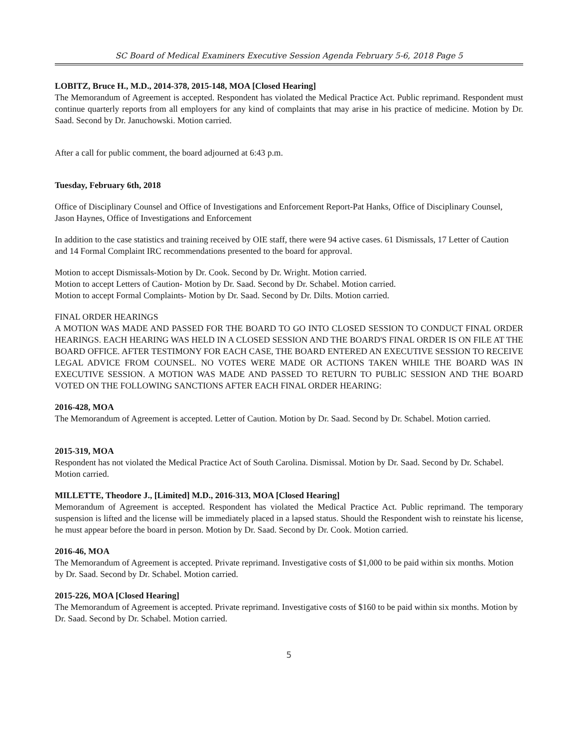SC Board of Medical Examiners Executive Session Agenda February 5-6, 2018 Page 5
LOBITZ, Bruce H., M.D., 2014-378, 2015-148, MOA [Closed Hearing]
The Memorandum of Agreement is accepted. Respondent has violated the Medical Practice Act. Public reprimand. Respondent must continue quarterly reports from all employers for any kind of complaints that may arise in his practice of medicine. Motion by Dr. Saad. Second by Dr. Januchowski. Motion carried.
After a call for public comment, the board adjourned at 6:43 p.m.
Tuesday, February 6th, 2018
Office of Disciplinary Counsel and Office of Investigations and Enforcement Report-Pat Hanks, Office of Disciplinary Counsel, Jason Haynes, Office of Investigations and Enforcement
In addition to the case statistics and training received by OIE staff, there were 94 active cases. 61 Dismissals, 17 Letter of Caution and 14 Formal Complaint IRC recommendations presented to the board for approval.
Motion to accept Dismissals-Motion by Dr. Cook. Second by Dr. Wright. Motion carried.
Motion to accept Letters of Caution- Motion by Dr. Saad. Second by Dr. Schabel. Motion carried.
Motion to accept Formal Complaints- Motion by Dr. Saad. Second by Dr. Dilts. Motion carried.
FINAL ORDER HEARINGS
A MOTION WAS MADE AND PASSED FOR THE BOARD TO GO INTO CLOSED SESSION TO CONDUCT FINAL ORDER HEARINGS. EACH HEARING WAS HELD IN A CLOSED SESSION AND THE BOARD'S FINAL ORDER IS ON FILE AT THE BOARD OFFICE. AFTER TESTIMONY FOR EACH CASE, THE BOARD ENTERED AN EXECUTIVE SESSION TO RECEIVE LEGAL ADVICE FROM COUNSEL. NO VOTES WERE MADE OR ACTIONS TAKEN WHILE THE BOARD WAS IN EXECUTIVE SESSION. A MOTION WAS MADE AND PASSED TO RETURN TO PUBLIC SESSION AND THE BOARD VOTED ON THE FOLLOWING SANCTIONS AFTER EACH FINAL ORDER HEARING:
2016-428, MOA
The Memorandum of Agreement is accepted. Letter of Caution. Motion by Dr. Saad. Second by Dr. Schabel. Motion carried.
2015-319, MOA
Respondent has not violated the Medical Practice Act of South Carolina. Dismissal. Motion by Dr. Saad. Second by Dr. Schabel. Motion carried.
MILLETTE, Theodore J., [Limited] M.D., 2016-313, MOA [Closed Hearing]
Memorandum of Agreement is accepted. Respondent has violated the Medical Practice Act. Public reprimand. The temporary suspension is lifted and the license will be immediately placed in a lapsed status. Should the Respondent wish to reinstate his license, he must appear before the board in person. Motion by Dr. Saad. Second by Dr. Cook. Motion carried.
2016-46, MOA
The Memorandum of Agreement is accepted. Private reprimand. Investigative costs of $1,000 to be paid within six months. Motion by Dr. Saad. Second by Dr. Schabel. Motion carried.
2015-226, MOA [Closed Hearing]
The Memorandum of Agreement is accepted. Private reprimand. Investigative costs of $160 to be paid within six months. Motion by Dr. Saad. Second by Dr. Schabel. Motion carried.
5